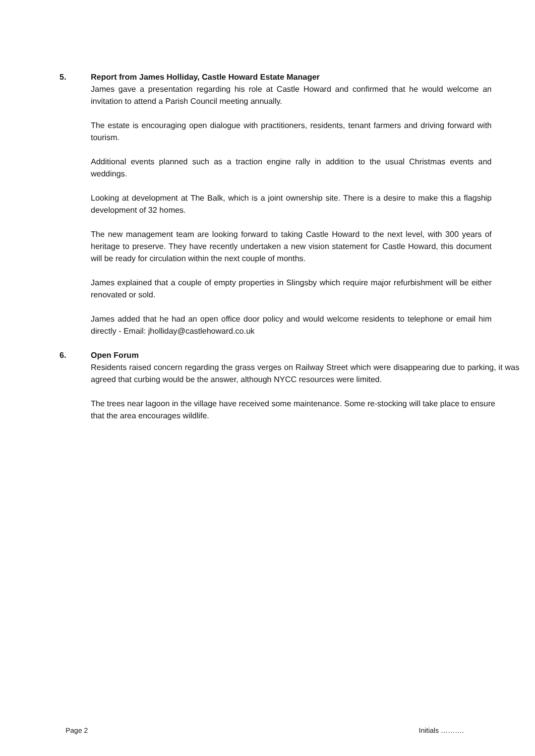5. Report from James Holliday, Castle Howard Estate Manager
James gave a presentation regarding his role at Castle Howard and confirmed that he would welcome an invitation to attend a Parish Council meeting annually.
The estate is encouraging open dialogue with practitioners, residents, tenant farmers and driving forward with tourism.
Additional events planned such as a traction engine rally in addition to the usual Christmas events and weddings.
Looking at development at The Balk, which is a joint ownership site. There is a desire to make this a flagship development of 32 homes.
The new management team are looking forward to taking Castle Howard to the next level, with 300 years of heritage to preserve. They have recently undertaken a new vision statement for Castle Howard, this document will be ready for circulation within the next couple of months.
James explained that a couple of empty properties in Slingsby which require major refurbishment will be either renovated or sold.
James added that he had an open office door policy and would welcome residents to telephone or email him directly - Email: jholliday@castlehoward.co.uk
6. Open Forum
Residents raised concern regarding the grass verges on Railway Street which were disappearing due to parking, it was agreed that curbing would be the answer, although NYCC resources were limited.
The trees near lagoon in the village have received some maintenance. Some re-stocking will take place to ensure that the area encourages wildlife.
Page 2 Initials ……….